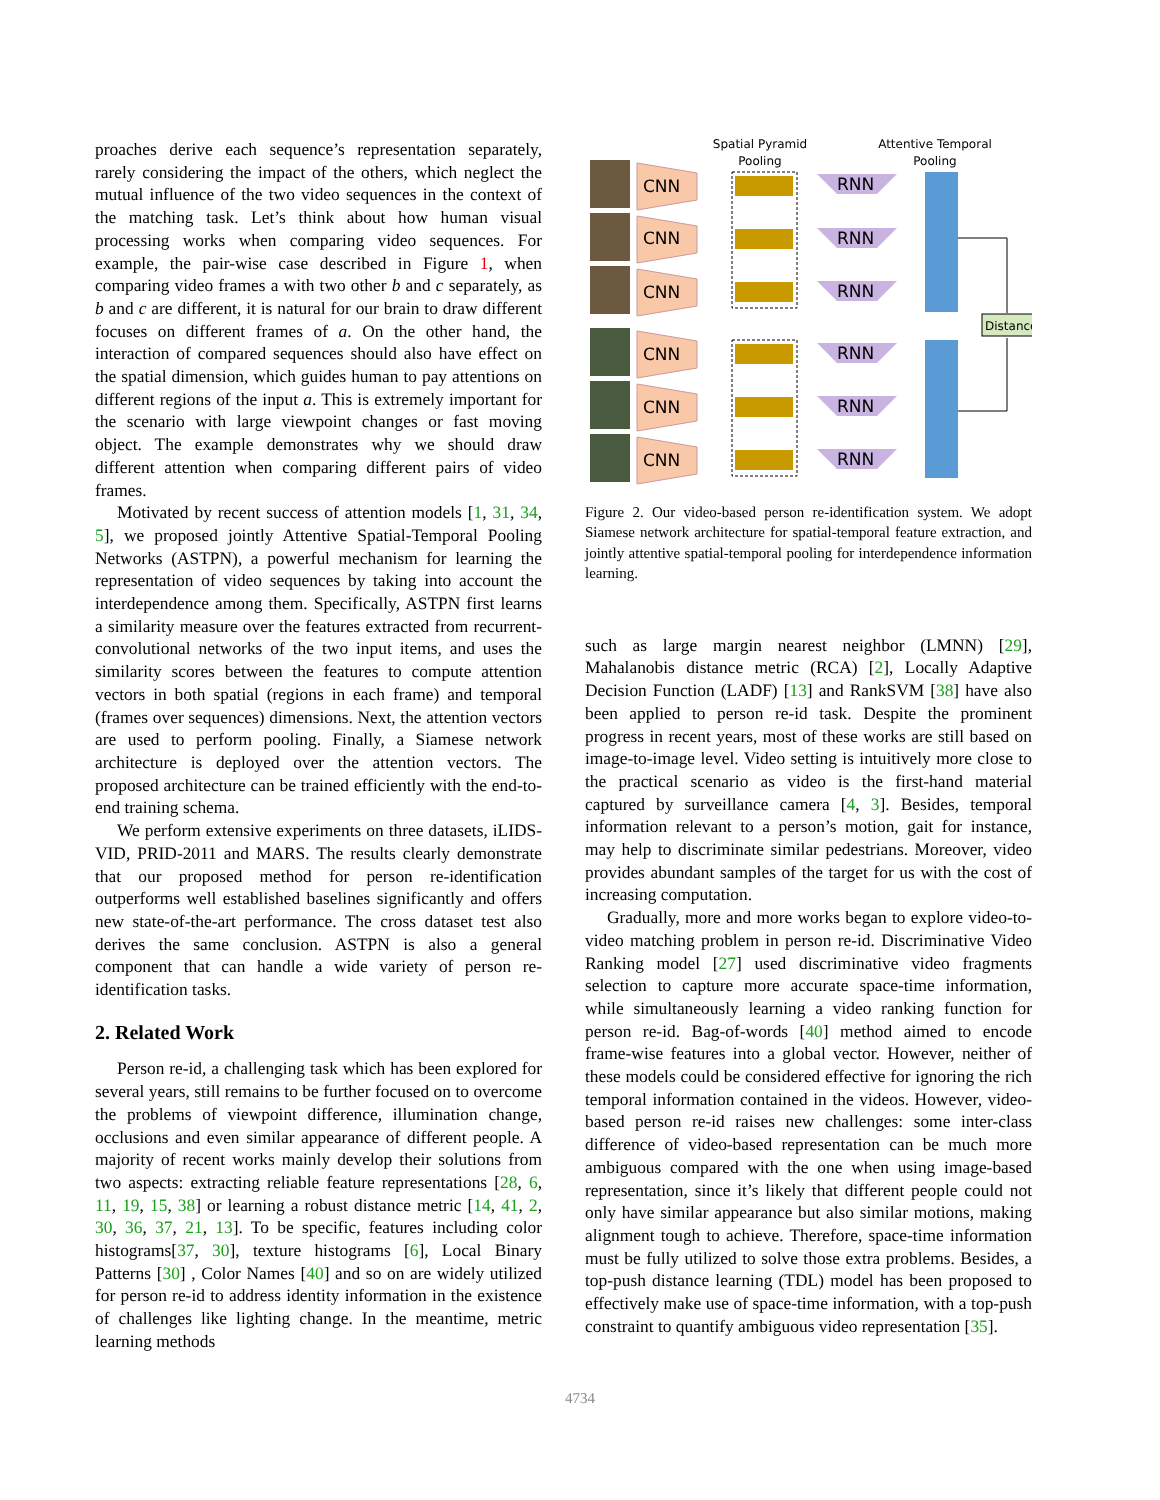proaches derive each sequence’s representation separately, rarely considering the impact of the others, which neglect the mutual influence of the two video sequences in the context of the matching task. Let’s think about how human visual processing works when comparing video sequences. For example, the pair-wise case described in Figure 1, when comparing video frames a with two other b and c separately, as b and c are different, it is natural for our brain to draw different focuses on different frames of a. On the other hand, the interaction of compared sequences should also have effect on the spatial dimension, which guides human to pay attentions on different regions of the input a. This is extremely important for the scenario with large viewpoint changes or fast moving object. The example demonstrates why we should draw different attention when comparing different pairs of video frames.
Motivated by recent success of attention models [1, 31, 34, 5], we proposed jointly Attentive Spatial-Temporal Pooling Networks (ASTPN), a powerful mechanism for learning the representation of video sequences by taking into account the interdependence among them. Specifically, ASTPN first learns a similarity measure over the features extracted from recurrent-convolutional networks of the two input items, and uses the similarity scores between the features to compute attention vectors in both spatial (regions in each frame) and temporal (frames over sequences) dimensions. Next, the attention vectors are used to perform pooling. Finally, a Siamese network architecture is deployed over the attention vectors. The proposed architecture can be trained efficiently with the end-to-end training schema.
We perform extensive experiments on three datasets, iLIDS-VID, PRID-2011 and MARS. The results clearly demonstrate that our proposed method for person re-identification outperforms well established baselines significantly and offers new state-of-the-art performance. The cross dataset test also derives the same conclusion. ASTPN is also a general component that can handle a wide variety of person re-identification tasks.
2. Related Work
Person re-id, a challenging task which has been explored for several years, still remains to be further focused on to overcome the problems of viewpoint difference, illumination change, occlusions and even similar appearance of different people. A majority of recent works mainly develop their solutions from two aspects: extracting reliable feature representations [28, 6, 11, 19, 15, 38] or learning a robust distance metric [14, 41, 2, 30, 36, 37, 21, 13]. To be specific, features including color histograms[37, 30], texture histograms [6], Local Binary Patterns [30] , Color Names [40] and so on are widely utilized for person re-id to address identity information in the existence of challenges like lighting change. In the meantime, metric learning methods
Spatial Pyramid
Pooling
Attentive Temporal
Pooling
CNN
RNN
CNN
RNN
CNN
RNN
CNN
RNN
CNN
RNN
CNN
RNN
Distance
Figure 2. Our video-based person re-identification system. We adopt Siamese network architecture for spatial-temporal feature extraction, and jointly attentive spatial-temporal pooling for interdependence information learning.
such as large margin nearest neighbor (LMNN) [29], Mahalanobis distance metric (RCA) [2], Locally Adaptive Decision Function (LADF) [13] and RankSVM [38] have also been applied to person re-id task. Despite the prominent progress in recent years, most of these works are still based on image-to-image level. Video setting is intuitively more close to the practical scenario as video is the first-hand material captured by surveillance camera [4, 3]. Besides, temporal information relevant to a person’s motion, gait for instance, may help to discriminate similar pedestrians. Moreover, video provides abundant samples of the target for us with the cost of increasing computation.
Gradually, more and more works began to explore video-to-video matching problem in person re-id. Discriminative Video Ranking model [27] used discriminative video fragments selection to capture more accurate space-time information, while simultaneously learning a video ranking function for person re-id. Bag-of-words [40] method aimed to encode frame-wise features into a global vector. However, neither of these models could be considered effective for ignoring the rich temporal information contained in the videos. However, video-based person re-id raises new challenges: some inter-class difference of video-based representation can be much more ambiguous compared with the one when using image-based representation, since it’s likely that different people could not only have similar appearance but also similar motions, making alignment tough to achieve. Therefore, space-time information must be fully utilized to solve those extra problems. Besides, a top-push distance learning (TDL) model has been proposed to effectively make use of space-time information, with a top-push constraint to quantify ambiguous video representation [35].
4734